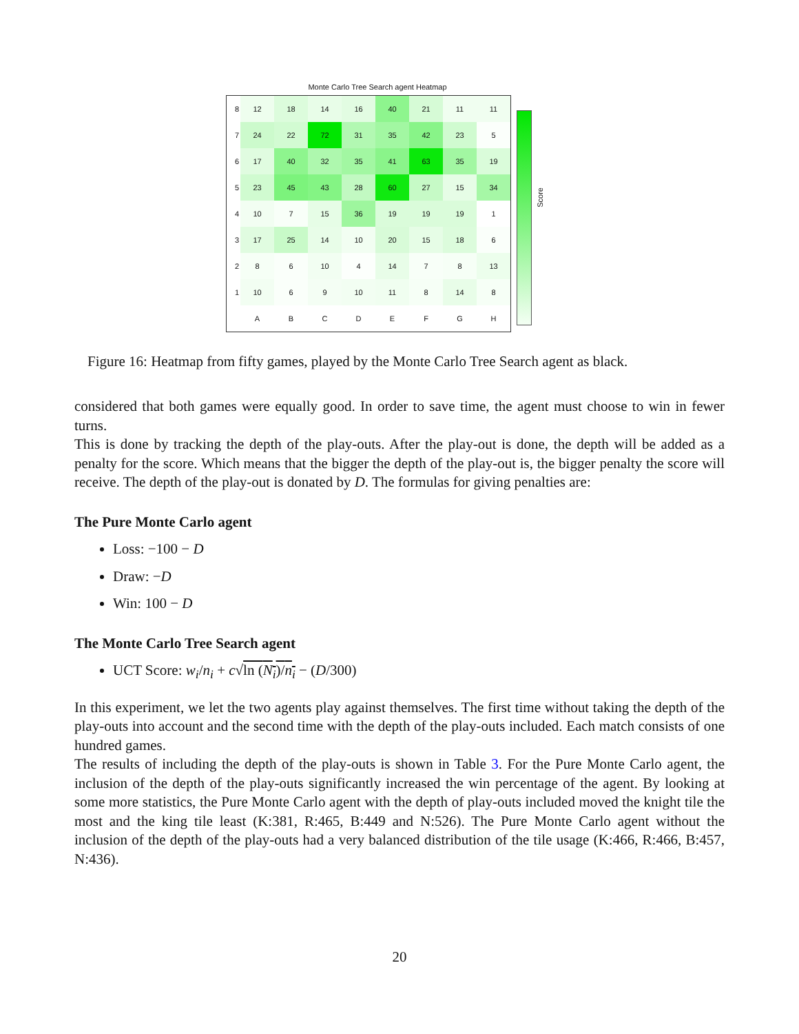Monte Carlo Tree Search agent Heatmap
| 8 | 12 | 18 | 14 | 16 | 40 | 21 | 11 | 11 |
| 7 | 24 | 22 | 72 | 31 | 35 | 42 | 23 | 5 |
| 6 | 17 | 40 | 32 | 35 | 41 | 63 | 35 | 19 |
| 5 | 23 | 45 | 43 | 28 | 60 | 27 | 15 | 34 |
| 4 | 10 | 7 | 15 | 36 | 19 | 19 | 19 | 1 |
| 3 | 17 | 25 | 14 | 10 | 20 | 15 | 18 | 6 |
| 2 | 8 | 6 | 10 | 4 | 14 | 7 | 8 | 13 |
| 1 | 10 | 6 | 9 | 10 | 11 | 8 | 14 | 8 |
| | A | B | C | D | E | F | G | H |
Score
Figure 16: Heatmap from fifty games, played by the Monte Carlo Tree Search agent as black.
considered that both games were equally good. In order to save time, the agent must choose to win in fewer turns.
This is done by tracking the depth of the play-outs. After the play-out is done, the depth will be added as a penalty for the score. Which means that the bigger the depth of the play-out is, the bigger penalty the score will receive. The depth of the play-out is donated by D. The formulas for giving penalties are:
The Pure Monte Carlo agent
Loss: −100 − D
Draw: −D
Win: 100 − D
The Monte Carlo Tree Search agent
UCT Score: w<sub>i</sub>/n<sub>i</sub> + c√ln (N<sub>i</sub>)/n<sub>i</sub> − (D/300)
In this experiment, we let the two agents play against themselves. The first time without taking the depth of the play-outs into account and the second time with the depth of the play-outs included. Each match consists of one hundred games.
The results of including the depth of the play-outs is shown in Table 3. For the Pure Monte Carlo agent, the inclusion of the depth of the play-outs significantly increased the win percentage of the agent. By looking at some more statistics, the Pure Monte Carlo agent with the depth of play-outs included moved the knight tile the most and the king tile least (K:381, R:465, B:449 and N:526). The Pure Monte Carlo agent without the inclusion of the depth of the play-outs had a very balanced distribution of the tile usage (K:466, R:466, B:457, N:436).
20